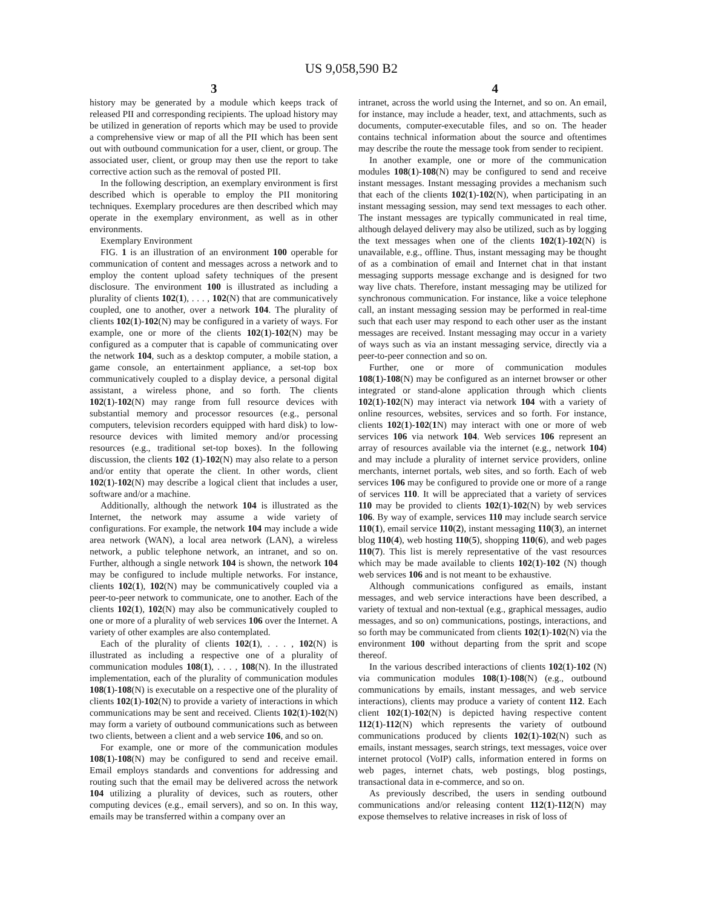US 9,058,590 B2
3 4
history may be generated by a module which keeps track of released PII and corresponding recipients. The upload history may be utilized in generation of reports which may be used to provide a comprehensive view or map of all the PII which has been sent out with outbound communication for a user, client, or group. The associated user, client, or group may then use the report to take corrective action such as the removal of posted PII.
In the following description, an exemplary environment is first described which is operable to employ the PII monitoring techniques. Exemplary procedures are then described which may operate in the exemplary environment, as well as in other environments.
Exemplary Environment
FIG. 1 is an illustration of an environment 100 operable for communication of content and messages across a network and to employ the content upload safety techniques of the present disclosure. The environment 100 is illustrated as including a plurality of clients 102(1), . . . , 102(N) that are communicatively coupled, one to another, over a network 104. The plurality of clients 102(1)-102(N) may be configured in a variety of ways. For example, one or more of the clients 102(1)-102(N) may be configured as a computer that is capable of communicating over the network 104, such as a desktop computer, a mobile station, a game console, an entertainment appliance, a set-top box communicatively coupled to a display device, a personal digital assistant, a wireless phone, and so forth. The clients 102(1)-102(N) may range from full resource devices with substantial memory and processor resources (e.g., personal computers, television recorders equipped with hard disk) to low-resource devices with limited memory and/or processing resources (e.g., traditional set-top boxes). In the following discussion, the clients 102 (1)-102(N) may also relate to a person and/or entity that operate the client. In other words, client 102(1)-102(N) may describe a logical client that includes a user, software and/or a machine.
Additionally, although the network 104 is illustrated as the Internet, the network may assume a wide variety of configurations. For example, the network 104 may include a wide area network (WAN), a local area network (LAN), a wireless network, a public telephone network, an intranet, and so on. Further, although a single network 104 is shown, the network 104 may be configured to include multiple networks. For instance, clients 102(1), 102(N) may be communicatively coupled via a peer-to-peer network to communicate, one to another. Each of the clients 102(1), 102(N) may also be communicatively coupled to one or more of a plurality of web services 106 over the Internet. A variety of other examples are also contemplated.
Each of the plurality of clients 102(1), . . . , 102(N) is illustrated as including a respective one of a plurality of communication modules 108(1), . . . , 108(N). In the illustrated implementation, each of the plurality of communication modules 108(1)-108(N) is executable on a respective one of the plurality of clients 102(1)-102(N) to provide a variety of interactions in which communications may be sent and received. Clients 102(1)-102(N) may form a variety of outbound communications such as between two clients, between a client and a web service 106, and so on.
For example, one or more of the communication modules 108(1)-108(N) may be configured to send and receive email. Email employs standards and conventions for addressing and routing such that the email may be delivered across the network 104 utilizing a plurality of devices, such as routers, other computing devices (e.g., email servers), and so on. In this way, emails may be transferred within a company over an
intranet, across the world using the Internet, and so on. An email, for instance, may include a header, text, and attachments, such as documents, computer-executable files, and so on. The header contains technical information about the source and oftentimes may describe the route the message took from sender to recipient.
In another example, one or more of the communication modules 108(1)-108(N) may be configured to send and receive instant messages. Instant messaging provides a mechanism such that each of the clients 102(1)-102(N), when participating in an instant messaging session, may send text messages to each other. The instant messages are typically communicated in real time, although delayed delivery may also be utilized, such as by logging the text messages when one of the clients 102(1)-102(N) is unavailable, e.g., offline. Thus, instant messaging may be thought of as a combination of email and Internet chat in that instant messaging supports message exchange and is designed for two way live chats. Therefore, instant messaging may be utilized for synchronous communication. For instance, like a voice telephone call, an instant messaging session may be performed in real-time such that each user may respond to each other user as the instant messages are received. Instant messaging may occur in a variety of ways such as via an instant messaging service, directly via a peer-to-peer connection and so on.
Further, one or more of communication modules 108(1)-108(N) may be configured as an internet browser or other integrated or stand-alone application through which clients 102(1)-102(N) may interact via network 104 with a variety of online resources, websites, services and so forth. For instance, clients 102(1)-102(1 N) may interact with one or more of web services 106 via network 104. Web services 106 represent an array of resources available via the internet (e.g., network 104) and may include a plurality of internet service providers, online merchants, internet portals, web sites, and so forth. Each of web services 106 may be configured to provide one or more of a range of services 110. It will be appreciated that a variety of services 110 may be provided to clients 102(1)-102(N) by web services 106. By way of example, services 110 may include search service 110(1), email service 110(2), instant messaging 110(3), an internet blog 110(4), web hosting 110(5), shopping 110(6), and web pages 110(7). This list is merely representative of the vast resources which may be made available to clients 102(1)-102 (N) though web services 106 and is not meant to be exhaustive.
Although communications configured as emails, instant messages, and web service interactions have been described, a variety of textual and non-textual (e.g., graphical messages, audio messages, and so on) communications, postings, interactions, and so forth may be communicated from clients 102(1)-102(N) via the environment 100 without departing from the sprit and scope thereof.
In the various described interactions of clients 102(1)-102 (N) via communication modules 108(1)-108(N) (e.g., outbound communications by emails, instant messages, and web service interactions), clients may produce a variety of content 112. Each client 102(1)-102(N) is depicted having respective content 112(1)-112(N) which represents the variety of outbound communications produced by clients 102(1)-102(N) such as emails, instant messages, search strings, text messages, voice over internet protocol (VoIP) calls, information entered in forms on web pages, internet chats, web postings, blog postings, transactional data in e-commerce, and so on.
As previously described, the users in sending outbound communications and/or releasing content 112(1)-112(N) may expose themselves to relative increases in risk of loss of